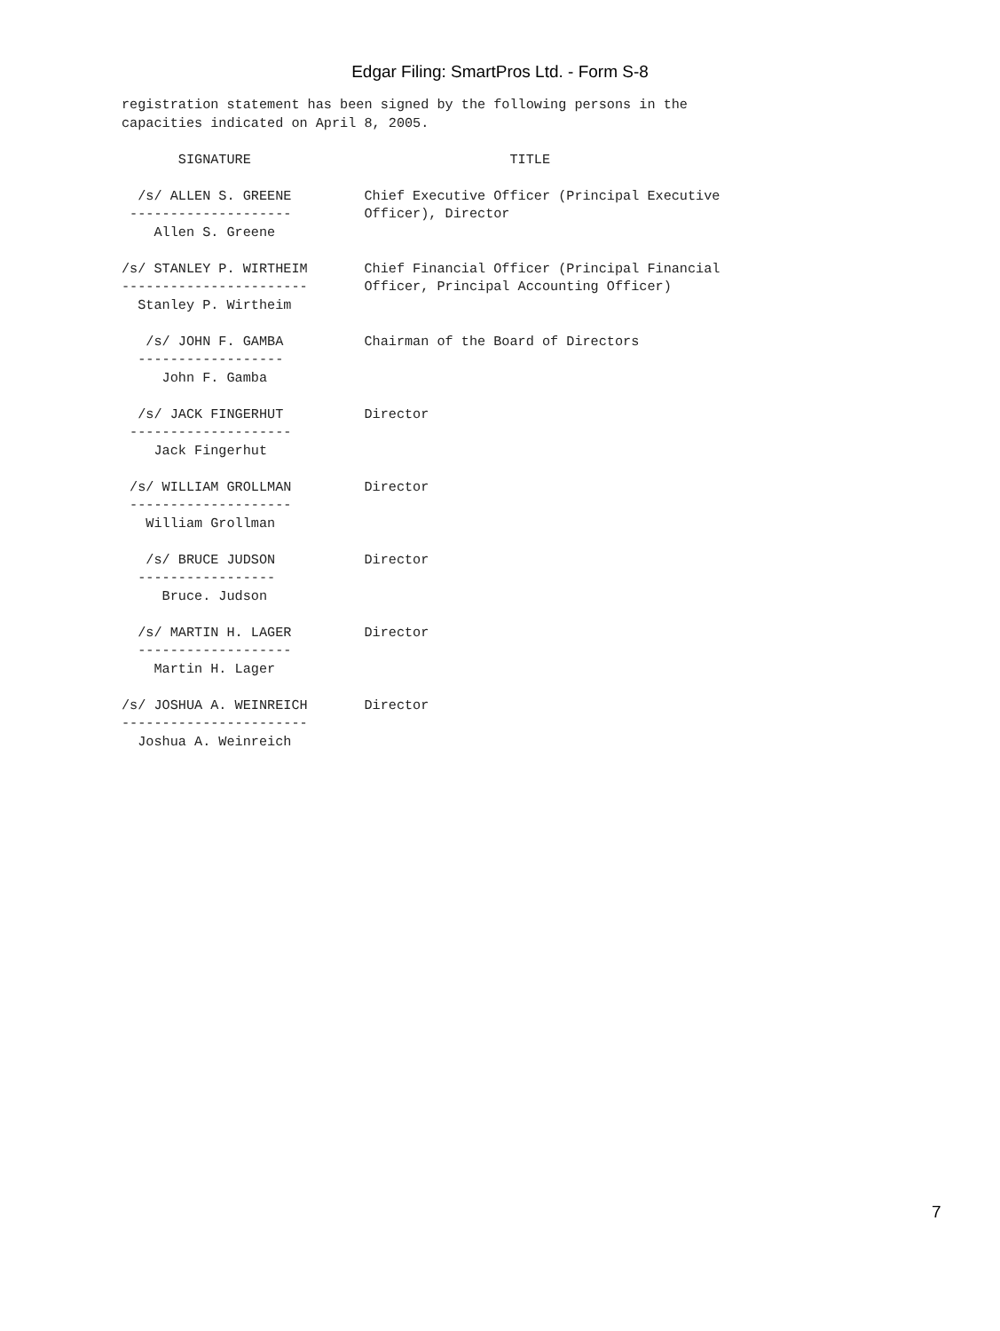Edgar Filing: SmartPros Ltd. - Form S-8
registration statement has been signed by the following persons in the
capacities indicated on April 8, 2005.

       SIGNATURE                                TITLE

  /s/ ALLEN S. GREENE         Chief Executive Officer (Principal Executive
 --------------------         Officer), Director
    Allen S. Greene

/s/ STANLEY P. WIRTHEIM       Chief Financial Officer (Principal Financial
-----------------------       Officer, Principal Accounting Officer)
  Stanley P. Wirtheim

   /s/ JOHN F. GAMBA          Chairman of the Board of Directors
  ------------------
     John F. Gamba

  /s/ JACK FINGERHUT          Director
 --------------------
    Jack Fingerhut

 /s/ WILLIAM GROLLMAN         Director
 --------------------
   William Grollman

   /s/ BRUCE JUDSON           Director
  -----------------
     Bruce. Judson

  /s/ MARTIN H. LAGER         Director
  -------------------
    Martin H. Lager

/s/ JOSHUA A. WEINREICH       Director
-----------------------
  Joshua A. Weinreich
7